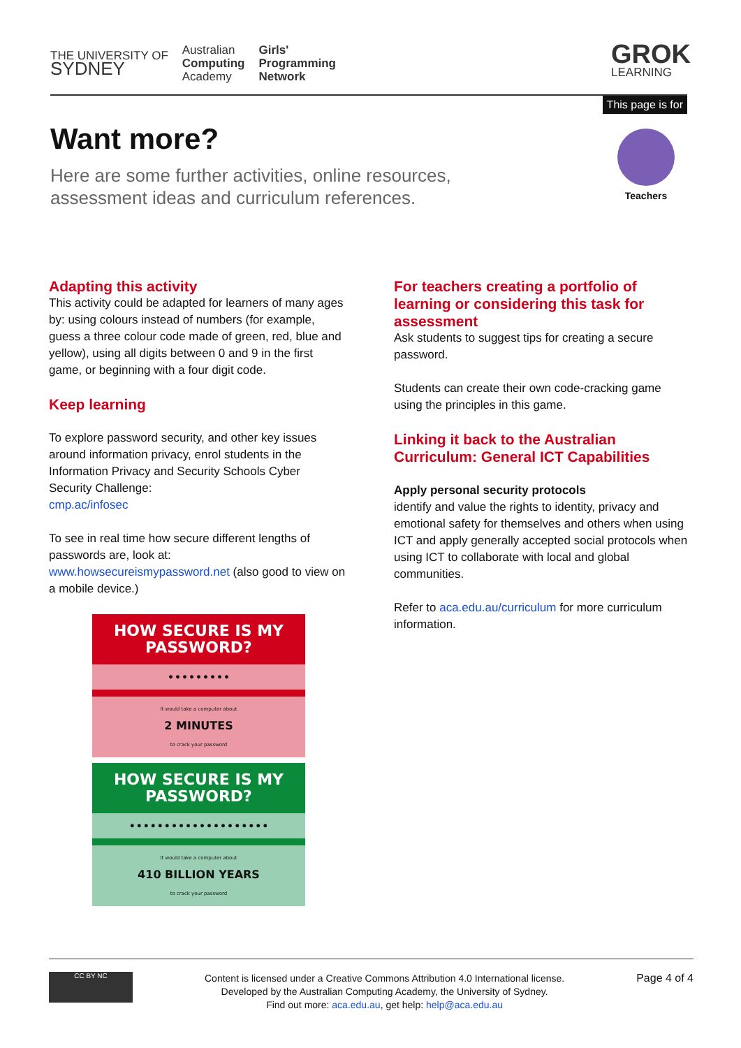THE UNIVERSITY OF
SYDNEY
Australian
Computing
Academy
Girls'
Programming
Network
GROK
LEARNING
This page is for
Teachers
Want more?
Here are some further activities, online resources, assessment ideas and curriculum references.
Adapting this activity
This activity could be adapted for learners of many ages by: using colours instead of numbers (for example, guess a three colour code made of green, red, blue and yellow), using all digits between 0 and 9 in the first game, or beginning with a four digit code.
Keep learning
To explore password security, and other key issues around information privacy, enrol students in the Information Privacy and Security Schools Cyber Security Challenge:
cmp.ac/infosec
To see in real time how secure different lengths of passwords are, look at:
www.howsecureismypassword.net (also good to view on a mobile device.)
HOW SECURE IS MY PASSWORD?
•••••••••
It would take a computer about
2 MINUTES
to crack your password
HOW SECURE IS MY PASSWORD?
••••••••••••••••••••
It would take a computer about
410 BILLION YEARS
to crack your password
For teachers creating a portfolio of learning or considering this task for assessment
Ask students to suggest tips for creating a secure password.
Students can create their own code-cracking game using the principles in this game.
Linking it back to the Australian Curriculum: General ICT Capabilities
Apply personal security protocols
identify and value the rights to identity, privacy and emotional safety for themselves and others when using ICT and apply generally accepted social protocols when using ICT to collaborate with local and global communities.
Refer to aca.edu.au/curriculum for more curriculum information.
CC BY NC
Content is licensed under a Creative Commons Attribution 4.0 International license.
Developed by the Australian Computing Academy, the University of Sydney.
Find out more: aca.edu.au, get help: help@aca.edu.au
Page 4 of 4